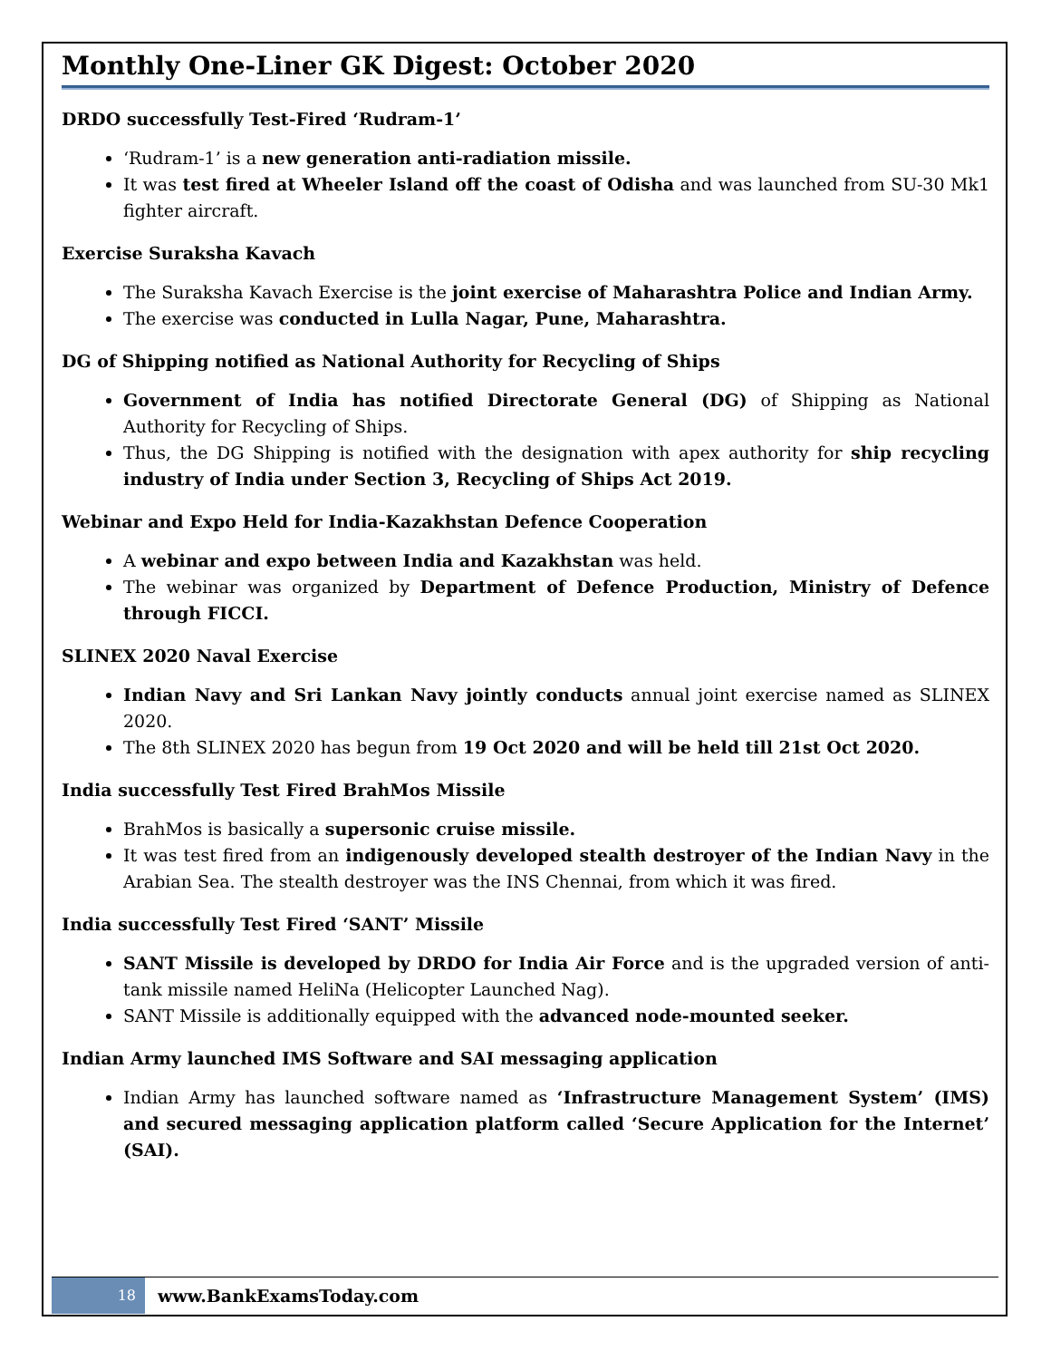Monthly One-Liner GK Digest: October 2020
DRDO successfully Test-Fired ‘Rudram-1’
‘Rudram-1’ is a new generation anti-radiation missile.
It was test fired at Wheeler Island off the coast of Odisha and was launched from SU-30 Mk1 fighter aircraft.
Exercise Suraksha Kavach
The Suraksha Kavach Exercise is the joint exercise of Maharashtra Police and Indian Army.
The exercise was conducted in Lulla Nagar, Pune, Maharashtra.
DG of Shipping notified as National Authority for Recycling of Ships
Government of India has notified Directorate General (DG) of Shipping as National Authority for Recycling of Ships.
Thus, the DG Shipping is notified with the designation with apex authority for ship recycling industry of India under Section 3, Recycling of Ships Act 2019.
Webinar and Expo Held for India-Kazakhstan Defence Cooperation
A webinar and expo between India and Kazakhstan was held.
The webinar was organized by Department of Defence Production, Ministry of Defence through FICCI.
SLINEX 2020 Naval Exercise
Indian Navy and Sri Lankan Navy jointly conducts annual joint exercise named as SLINEX 2020.
The 8th SLINEX 2020 has begun from 19 Oct 2020 and will be held till 21st Oct 2020.
India successfully Test Fired BrahMos Missile
BrahMos is basically a supersonic cruise missile.
It was test fired from an indigenously developed stealth destroyer of the Indian Navy in the Arabian Sea. The stealth destroyer was the INS Chennai, from which it was fired.
India successfully Test Fired ‘SANT’ Missile
SANT Missile is developed by DRDO for India Air Force and is the upgraded version of anti-tank missile named HeliNa (Helicopter Launched Nag).
SANT Missile is additionally equipped with the advanced node-mounted seeker.
Indian Army launched IMS Software and SAI messaging application
Indian Army has launched software named as ‘Infrastructure Management System’ (IMS) and secured messaging application platform called ‘Secure Application for the Internet’ (SAI).
18
www.BankExamsToday.com